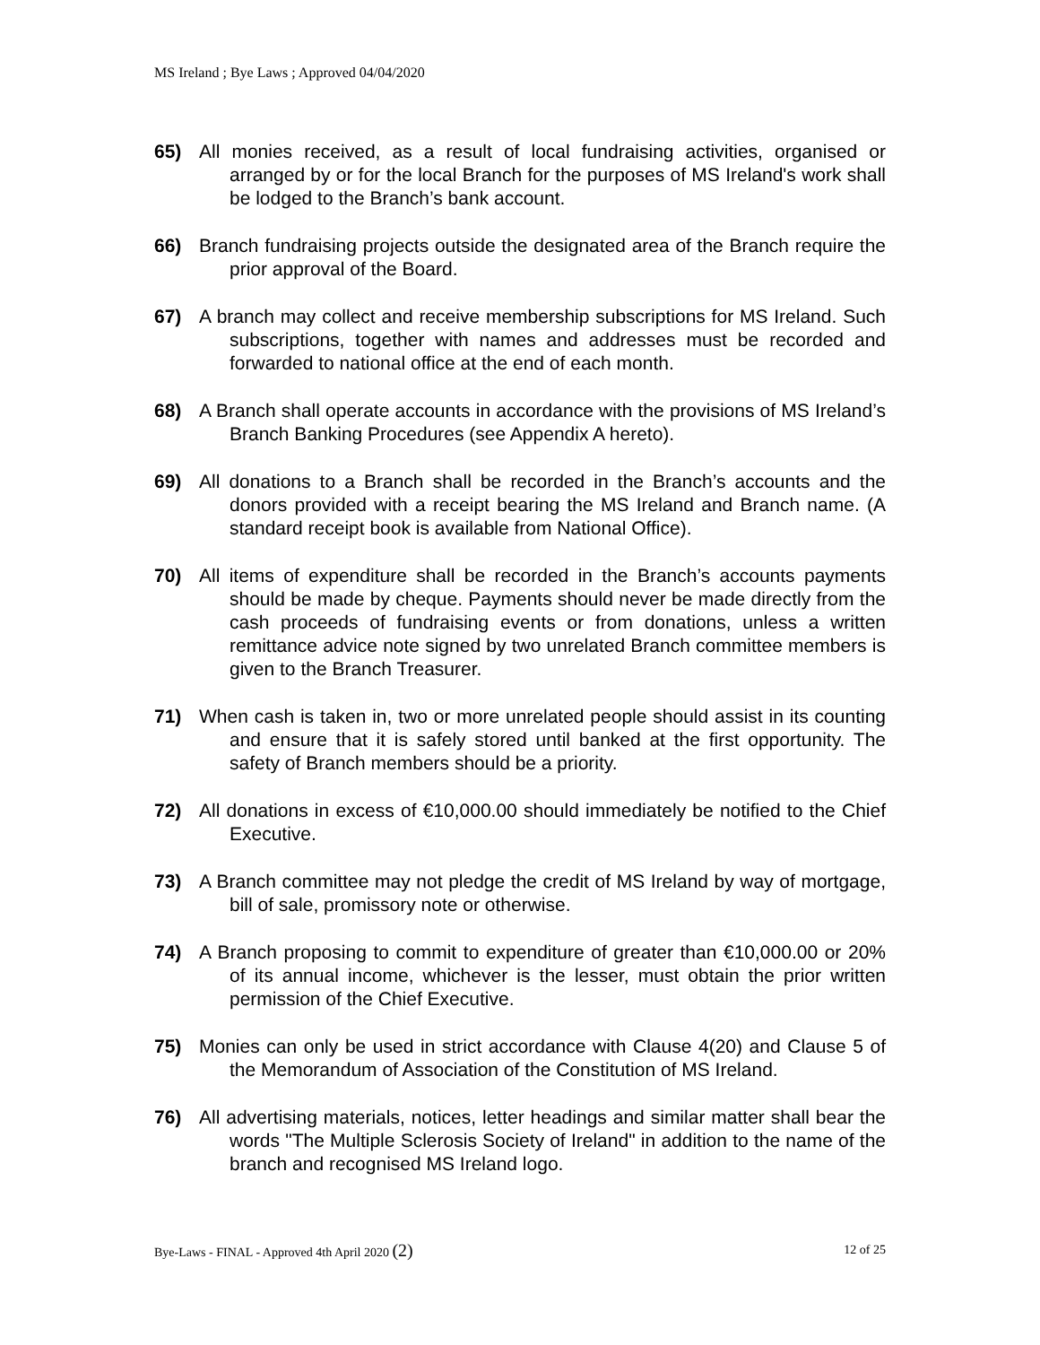MS Ireland ; Bye Laws ; Approved 04/04/2020
65) All monies received, as a result of local fundraising activities, organised or arranged by or for the local Branch for the purposes of MS Ireland's work shall be lodged to the Branch’s bank account.
66) Branch fundraising projects outside the designated area of the Branch require the prior approval of the Board.
67) A branch may collect and receive membership subscriptions for MS Ireland. Such subscriptions, together with names and addresses must be recorded and forwarded to national office at the end of each month.
68) A Branch shall operate accounts in accordance with the provisions of MS Ireland’s Branch Banking Procedures (see Appendix A hereto).
69) All donations to a Branch shall be recorded in the Branch’s accounts and the donors provided with a receipt bearing the MS Ireland and Branch name. (A standard receipt book is available from National Office).
70) All items of expenditure shall be recorded in the Branch’s accounts payments should be made by cheque. Payments should never be made directly from the cash proceeds of fundraising events or from donations, unless a written remittance advice note signed by two unrelated Branch committee members is given to the Branch Treasurer.
71) When cash is taken in, two or more unrelated people should assist in its counting and ensure that it is safely stored until banked at the first opportunity. The safety of Branch members should be a priority.
72) All donations in excess of €10,000.00 should immediately be notified to the Chief Executive.
73) A Branch committee may not pledge the credit of MS Ireland by way of mortgage, bill of sale, promissory note or otherwise.
74) A Branch proposing to commit to expenditure of greater than €10,000.00 or 20% of its annual income, whichever is the lesser, must obtain the prior written permission of the Chief Executive.
75) Monies can only be used in strict accordance with Clause 4(20) and Clause 5 of the Memorandum of Association of the Constitution of MS Ireland.
76) All advertising materials, notices, letter headings and similar matter shall bear the words "The Multiple Sclerosis Society of Ireland" in addition to the name of the branch and recognised MS Ireland logo.
Bye-Laws - FINAL - Approved 4th April 2020 (2) 12 of 25